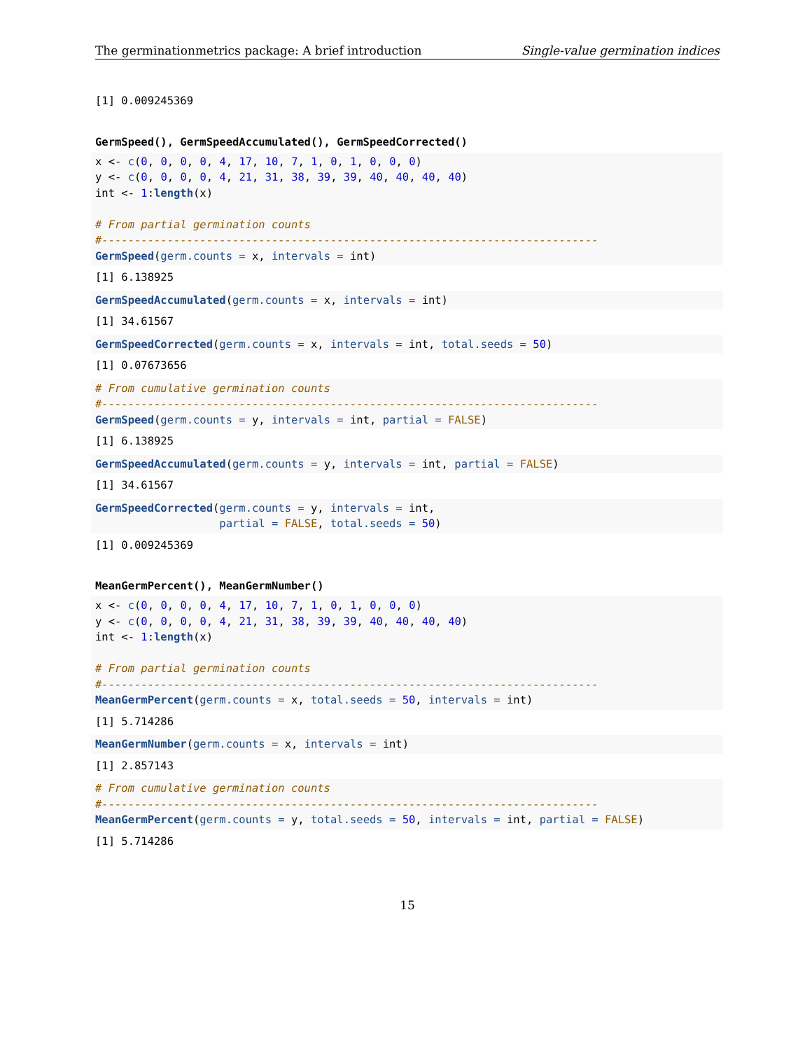The germinationmetrics package: A brief introduction Single-value germination indices
[1] 0.009245369
GermSpeed(), GermSpeedAccumulated(), GermSpeedCorrected()
x <- c(0, 0, 0, 0, 4, 17, 10, 7, 1, 0, 1, 0, 0, 0)
y <- c(0, 0, 0, 0, 4, 21, 31, 38, 39, 39, 40, 40, 40, 40)
int <- 1:length(x)

# From partial germination counts
#----------------------------------------------------------------------------
GermSpeed(germ.counts = x, intervals = int)
[1] 6.138925
GermSpeedAccumulated(germ.counts = x, intervals = int)
[1] 34.61567
GermSpeedCorrected(germ.counts = x, intervals = int, total.seeds = 50)
[1] 0.07673656
# From cumulative germination counts
#----------------------------------------------------------------------------
GermSpeed(germ.counts = y, intervals = int, partial = FALSE)
[1] 6.138925
GermSpeedAccumulated(germ.counts = y, intervals = int, partial = FALSE)
[1] 34.61567
GermSpeedCorrected(germ.counts = y, intervals = int,
                   partial = FALSE, total.seeds = 50)
[1] 0.009245369
MeanGermPercent(), MeanGermNumber()
x <- c(0, 0, 0, 0, 4, 17, 10, 7, 1, 0, 1, 0, 0, 0)
y <- c(0, 0, 0, 0, 4, 21, 31, 38, 39, 39, 40, 40, 40, 40)
int <- 1:length(x)

# From partial germination counts
#----------------------------------------------------------------------------
MeanGermPercent(germ.counts = x, total.seeds = 50, intervals = int)
[1] 5.714286
MeanGermNumber(germ.counts = x, intervals = int)
[1] 2.857143
# From cumulative germination counts
#----------------------------------------------------------------------------
MeanGermPercent(germ.counts = y, total.seeds = 50, intervals = int, partial = FALSE)
[1] 5.714286
15